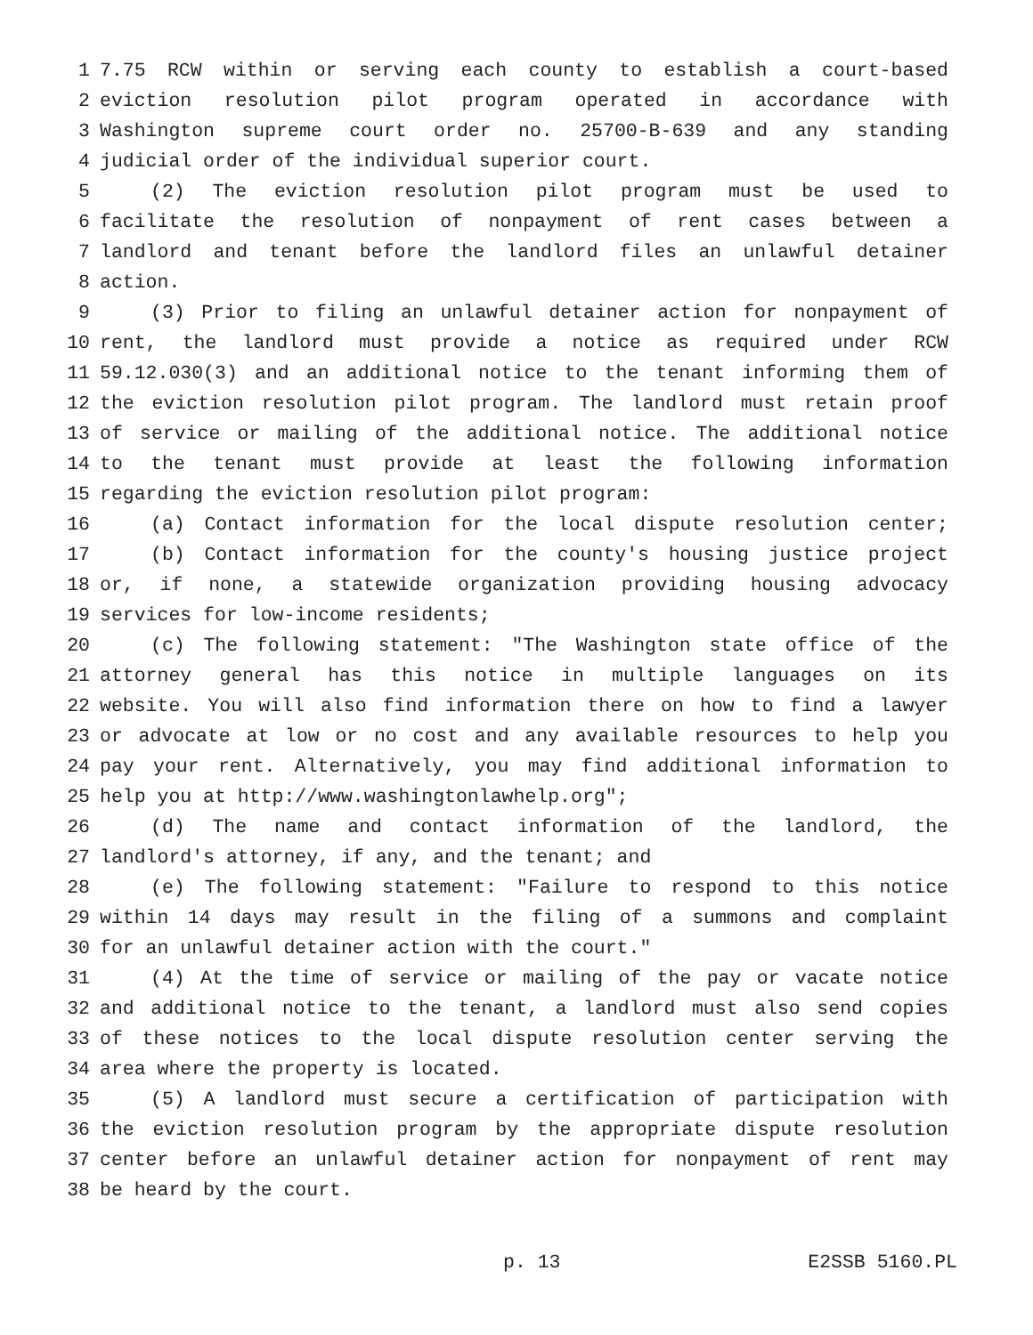1 7.75 RCW within or serving each county to establish a court-based
2 eviction resolution pilot program operated in accordance with
3 Washington supreme court order no. 25700-B-639 and any standing
4 judicial order of the individual superior court.
5 (2) The eviction resolution pilot program must be used to
6 facilitate the resolution of nonpayment of rent cases between a
7 landlord and tenant before the landlord files an unlawful detainer
8 action.
9 (3) Prior to filing an unlawful detainer action for nonpayment of
10 rent, the landlord must provide a notice as required under RCW
11 59.12.030(3) and an additional notice to the tenant informing them of
12 the eviction resolution pilot program. The landlord must retain proof
13 of service or mailing of the additional notice. The additional notice
14 to the tenant must provide at least the following information
15 regarding the eviction resolution pilot program:
16 (a) Contact information for the local dispute resolution center;
17 (b) Contact information for the county's housing justice project
18 or, if none, a statewide organization providing housing advocacy
19 services for low-income residents;
20 (c) The following statement: "The Washington state office of the
21 attorney general has this notice in multiple languages on its
22 website. You will also find information there on how to find a lawyer
23 or advocate at low or no cost and any available resources to help you
24 pay your rent. Alternatively, you may find additional information to
25 help you at http://www.washingtonlawhelp.org";
26 (d) The name and contact information of the landlord, the
27 landlord's attorney, if any, and the tenant; and
28 (e) The following statement: "Failure to respond to this notice
29 within 14 days may result in the filing of a summons and complaint
30 for an unlawful detainer action with the court."
31 (4) At the time of service or mailing of the pay or vacate notice
32 and additional notice to the tenant, a landlord must also send copies
33 of these notices to the local dispute resolution center serving the
34 area where the property is located.
35 (5) A landlord must secure a certification of participation with
36 the eviction resolution program by the appropriate dispute resolution
37 center before an unlawful detainer action for nonpayment of rent may
38 be heard by the court.
p. 13 E2SSB 5160.PL